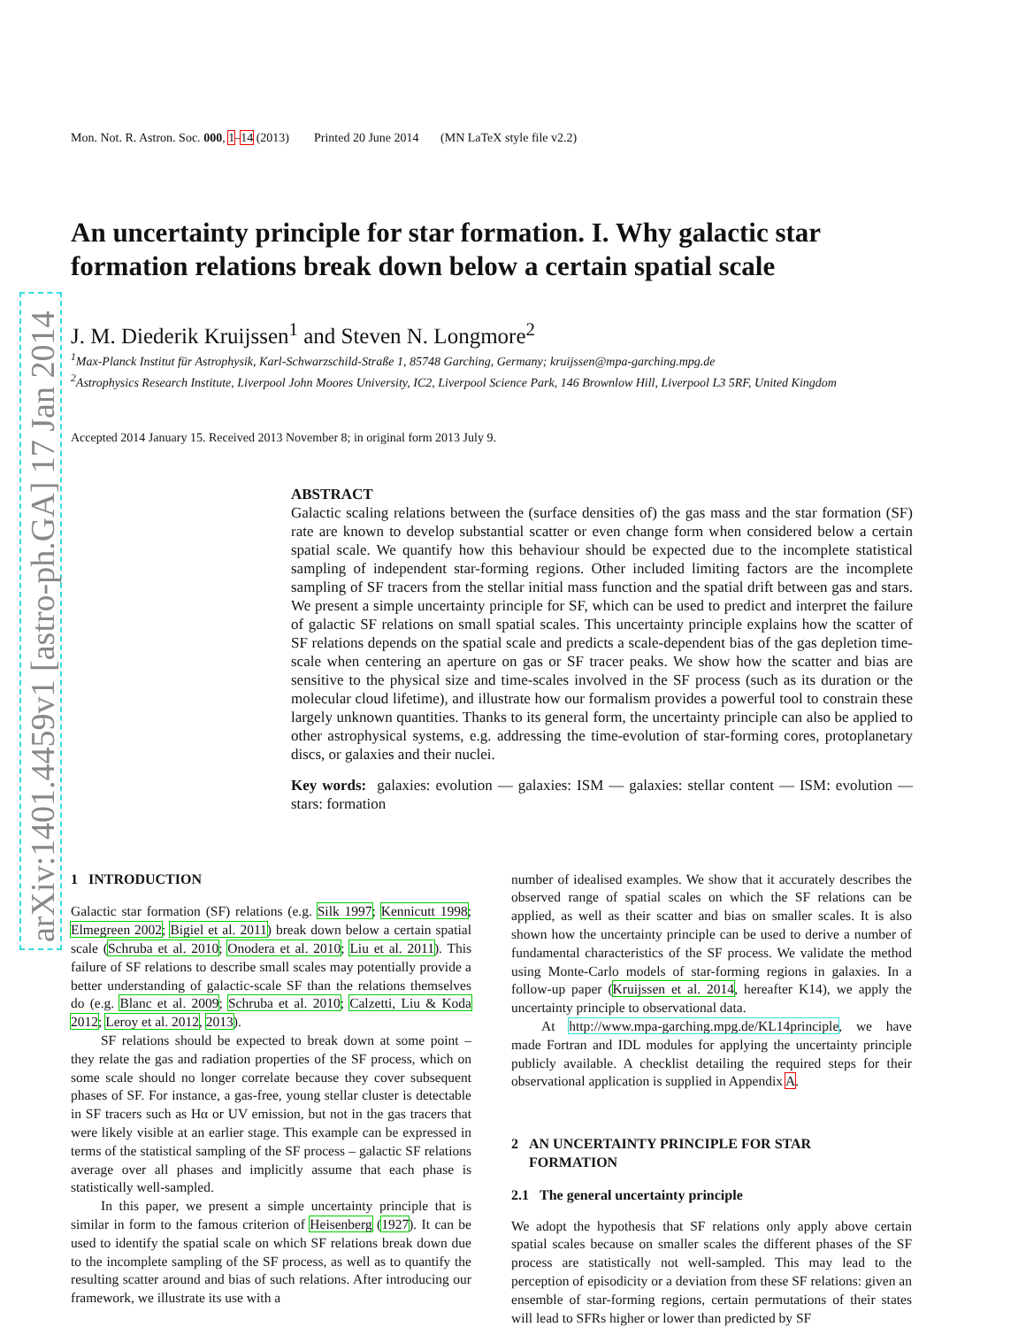arXiv:1401.4459v1 [astro-ph.GA] 17 Jan 2014
Mon. Not. R. Astron. Soc. 000, 1–14 (2013) Printed 20 June 2014 (MN LaTeX style file v2.2)
An uncertainty principle for star formation. I. Why galactic star formation relations break down below a certain spatial scale
J. M. Diederik Kruijssen<sup>1</sup> and Steven N. Longmore<sup>2</sup>
<sup>1</sup> Max-Planck Institut für Astrophysik, Karl-Schwarzschild-Straße 1, 85748 Garching, Germany; kruijssen@mpa-garching.mpg.de
<sup>2</sup> Astrophysics Research Institute, Liverpool John Moores University, IC2, Liverpool Science Park, 146 Brownlow Hill, Liverpool L3 5RF, United Kingdom
Accepted 2014 January 15. Received 2013 November 8; in original form 2013 July 9.
ABSTRACT
Galactic scaling relations between the (surface densities of) the gas mass and the star formation (SF) rate are known to develop substantial scatter or even change form when considered below a certain spatial scale. We quantify how this behaviour should be expected due to the incomplete statistical sampling of independent star-forming regions. Other included limiting factors are the incomplete sampling of SF tracers from the stellar initial mass function and the spatial drift between gas and stars. We present a simple uncertainty principle for SF, which can be used to predict and interpret the failure of galactic SF relations on small spatial scales. This uncertainty principle explains how the scatter of SF relations depends on the spatial scale and predicts a scale-dependent bias of the gas depletion time-scale when centering an aperture on gas or SF tracer peaks. We show how the scatter and bias are sensitive to the physical size and time-scales involved in the SF process (such as its duration or the molecular cloud lifetime), and illustrate how our formalism provides a powerful tool to constrain these largely unknown quantities. Thanks to its general form, the uncertainty principle can also be applied to other astrophysical systems, e.g. addressing the time-evolution of star-forming cores, protoplanetary discs, or galaxies and their nuclei.
Key words: galaxies: evolution — galaxies: ISM — galaxies: stellar content — ISM: evolution — stars: formation
1 INTRODUCTION
Galactic star formation (SF) relations (e.g. Silk 1997; Kennicutt 1998; Elmegreen 2002; Bigiel et al. 2011) break down below a certain spatial scale (Schruba et al. 2010; Onodera et al. 2010; Liu et al. 2011). This failure of SF relations to describe small scales may potentially provide a better understanding of galactic-scale SF than the relations themselves do (e.g. Blanc et al. 2009; Schruba et al. 2010; Calzetti, Liu & Koda 2012; Leroy et al. 2012, 2013).
SF relations should be expected to break down at some point – they relate the gas and radiation properties of the SF process, which on some scale should no longer correlate because they cover subsequent phases of SF. For instance, a gas-free, young stellar cluster is detectable in SF tracers such as Hα or UV emission, but not in the gas tracers that were likely visible at an earlier stage. This example can be expressed in terms of the statistical sampling of the SF process – galactic SF relations average over all phases and implicitly assume that each phase is statistically well-sampled.
In this paper, we present a simple uncertainty principle that is similar in form to the famous criterion of Heisenberg (1927). It can be used to identify the spatial scale on which SF relations break down due to the incomplete sampling of the SF process, as well as to quantify the resulting scatter around and bias of such relations. After introducing our framework, we illustrate its use with a
number of idealised examples. We show that it accurately describes the observed range of spatial scales on which the SF relations can be applied, as well as their scatter and bias on smaller scales. It is also shown how the uncertainty principle can be used to derive a number of fundamental characteristics of the SF process. We validate the method using Monte-Carlo models of star-forming regions in galaxies. In a follow-up paper (Kruijssen et al. 2014, hereafter K14), we apply the uncertainty principle to observational data.
At http://www.mpa-garching.mpg.de/KL14principle, we have made Fortran and IDL modules for applying the uncertainty principle publicly available. A checklist detailing the required steps for their observational application is supplied in Appendix A.
2 AN UNCERTAINTY PRINCIPLE FOR STAR
FORMATION
2.1 The general uncertainty principle
We adopt the hypothesis that SF relations only apply above certain spatial scales because on smaller scales the different phases of the SF process are statistically not well-sampled. This may lead to the perception of episodicity or a deviation from these SF relations: given an ensemble of star-forming regions, certain permutations of their states will lead to SFRs higher or lower than predicted by SF